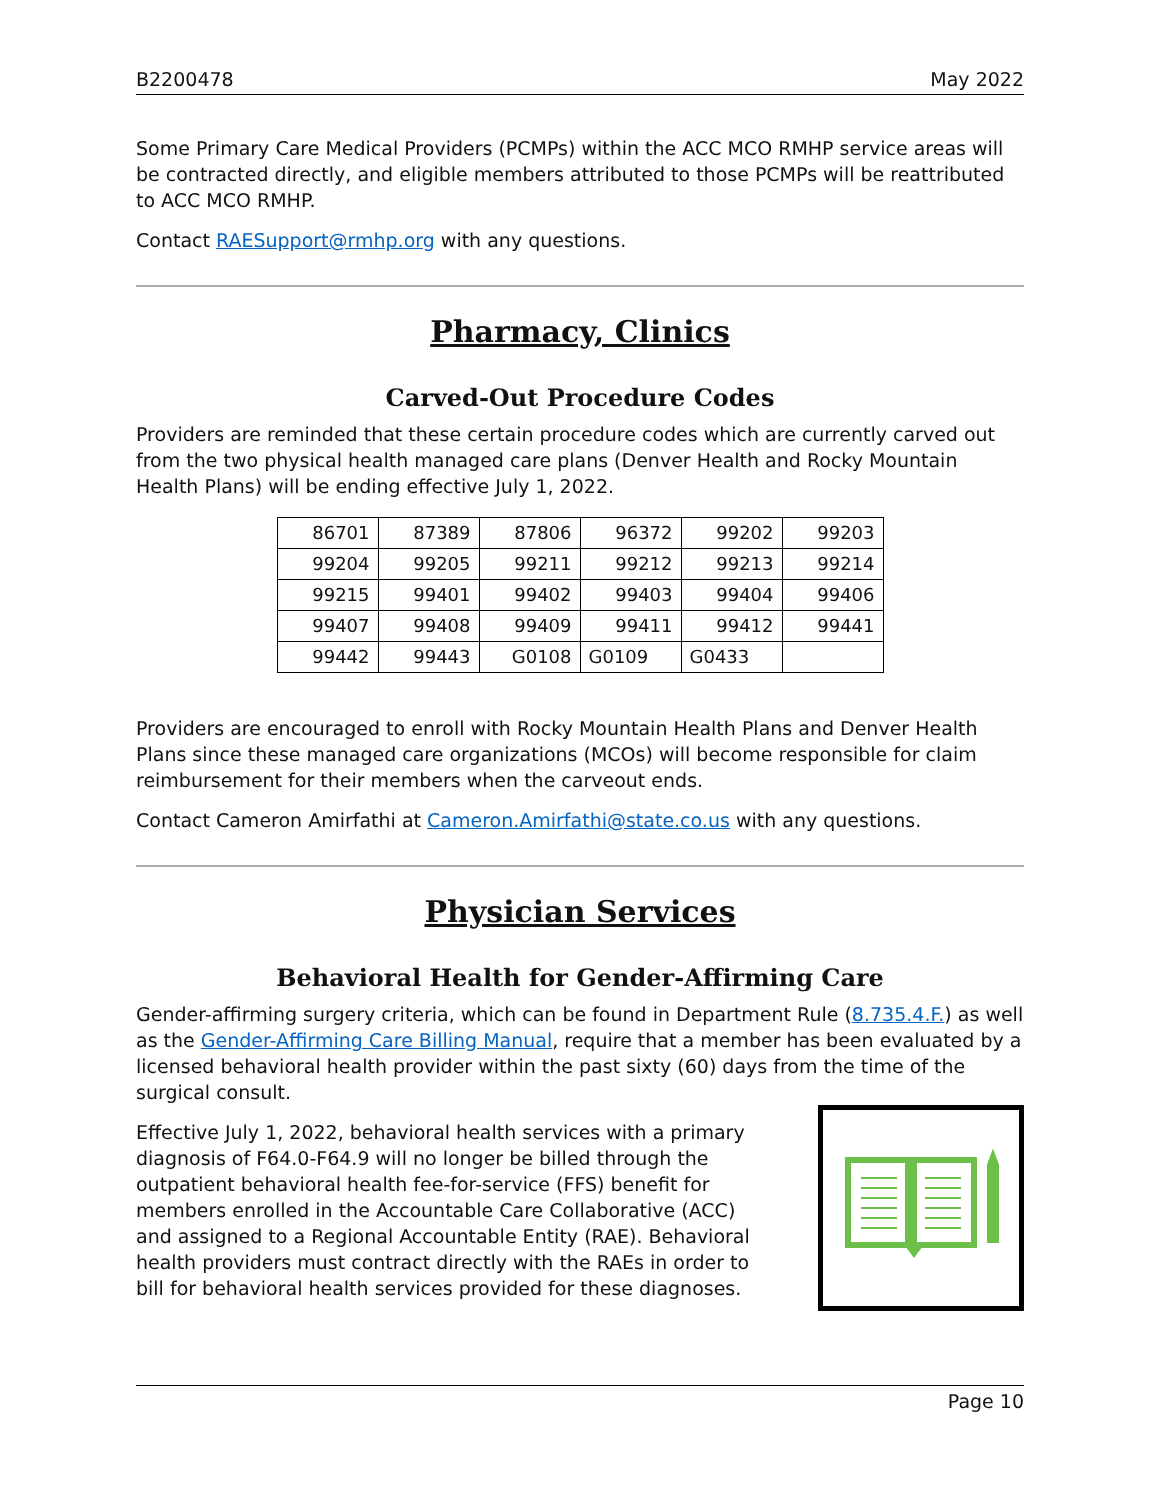B2200478 May 2022
Some Primary Care Medical Providers (PCMPs) within the ACC MCO RMHP service areas will be contracted directly, and eligible members attributed to those PCMPs will be reattributed to ACC MCO RMHP.
Contact RAESupport@rmhp.org with any questions.
Pharmacy, Clinics
Carved-Out Procedure Codes
Providers are reminded that these certain procedure codes which are currently carved out from the two physical health managed care plans (Denver Health and Rocky Mountain Health Plans) will be ending effective July 1, 2022.
| 86701 | 87389 | 87806 | 96372 | 99202 | 99203 |
| 99204 | 99205 | 99211 | 99212 | 99213 | 99214 |
| 99215 | 99401 | 99402 | 99403 | 99404 | 99406 |
| 99407 | 99408 | 99409 | 99411 | 99412 | 99441 |
| 99442 | 99443 | G0108 | G0109 | G0433 | |
Providers are encouraged to enroll with Rocky Mountain Health Plans and Denver Health Plans since these managed care organizations (MCOs) will become responsible for claim reimbursement for their members when the carveout ends.
Contact Cameron Amirfathi at Cameron.Amirfathi@state.co.us with any questions.
Physician Services
Behavioral Health for Gender-Affirming Care
Gender-affirming surgery criteria, which can be found in Department Rule (8.735.4.F.) as well as the Gender-Affirming Care Billing Manual, require that a member has been evaluated by a licensed behavioral health provider within the past sixty (60) days from the time of the surgical consult.
Effective July 1, 2022, behavioral health services with a primary diagnosis of F64.0-F64.9 will no longer be billed through the outpatient behavioral health fee-for-service (FFS) benefit for members enrolled in the Accountable Care Collaborative (ACC) and assigned to a Regional Accountable Entity (RAE). Behavioral health providers must contract directly with the RAEs in order to bill for behavioral health services provided for these diagnoses.
Page 10